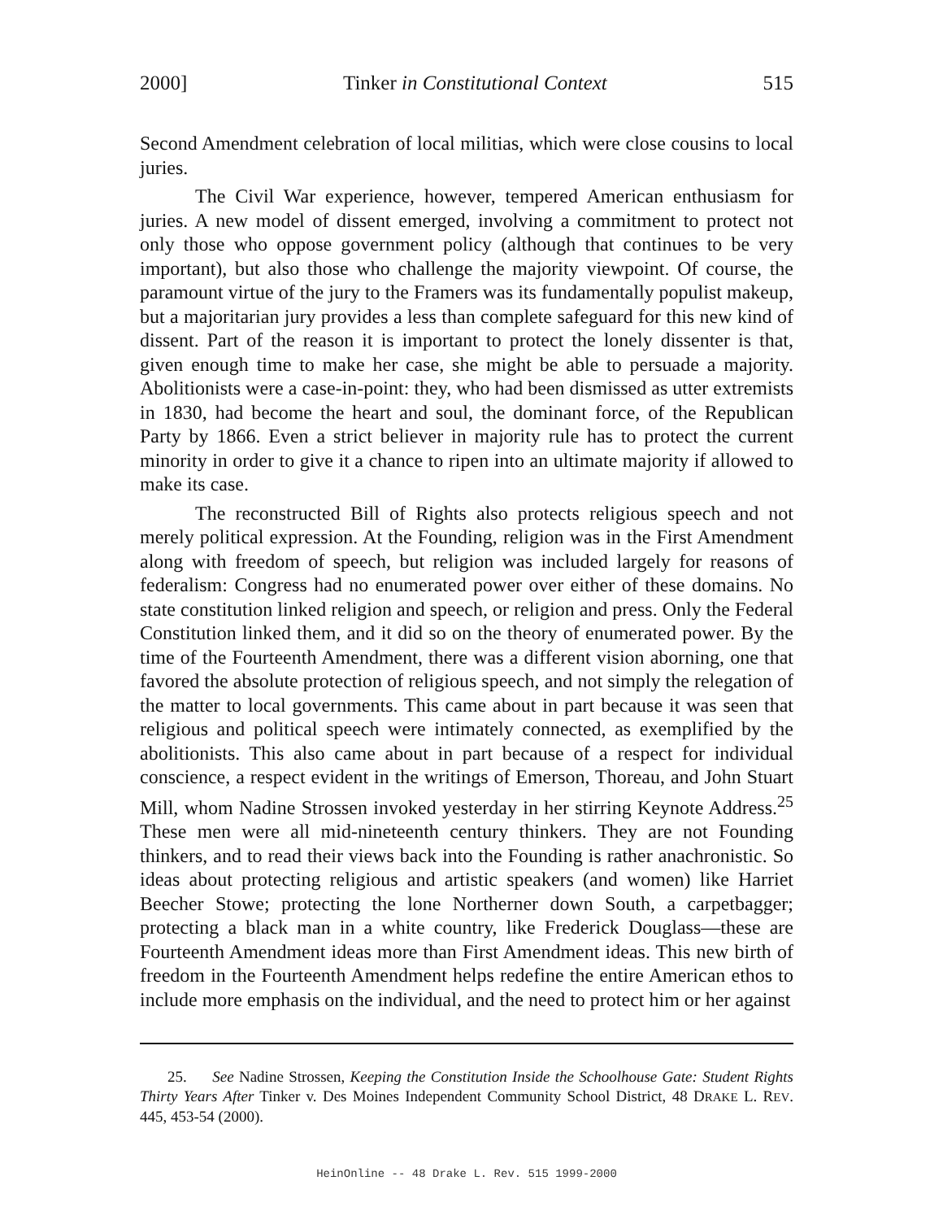2000] Tinker in Constitutional Context 515
Second Amendment celebration of local militias, which were close cousins to local juries.
The Civil War experience, however, tempered American enthusiasm for juries. A new model of dissent emerged, involving a commitment to protect not only those who oppose government policy (although that continues to be very important), but also those who challenge the majority viewpoint. Of course, the paramount virtue of the jury to the Framers was its fundamentally populist makeup, but a majoritarian jury provides a less than complete safeguard for this new kind of dissent. Part of the reason it is important to protect the lonely dissenter is that, given enough time to make her case, she might be able to persuade a majority. Abolitionists were a case-in-point: they, who had been dismissed as utter extremists in 1830, had become the heart and soul, the dominant force, of the Republican Party by 1866. Even a strict believer in majority rule has to protect the current minority in order to give it a chance to ripen into an ultimate majority if allowed to make its case.
The reconstructed Bill of Rights also protects religious speech and not merely political expression. At the Founding, religion was in the First Amendment along with freedom of speech, but religion was included largely for reasons of federalism: Congress had no enumerated power over either of these domains. No state constitution linked religion and speech, or religion and press. Only the Federal Constitution linked them, and it did so on the theory of enumerated power. By the time of the Fourteenth Amendment, there was a different vision aborning, one that favored the absolute protection of religious speech, and not simply the relegation of the matter to local governments. This came about in part because it was seen that religious and political speech were intimately connected, as exemplified by the abolitionists. This also came about in part because of a respect for individual conscience, a respect evident in the writings of Emerson, Thoreau, and John Stuart Mill, whom Nadine Strossen invoked yesterday in her stirring Keynote Address.<sup>25</sup> These men were all mid-nineteenth century thinkers. They are not Founding thinkers, and to read their views back into the Founding is rather anachronistic. So ideas about protecting religious and artistic speakers (and women) like Harriet Beecher Stowe; protecting the lone Northerner down South, a carpetbagger; protecting a black man in a white country, like Frederick Douglass—these are Fourteenth Amendment ideas more than First Amendment ideas. This new birth of freedom in the Fourteenth Amendment helps redefine the entire American ethos to include more emphasis on the individual, and the need to protect him or her against
25. See Nadine Strossen, Keeping the Constitution Inside the Schoolhouse Gate: Student Rights Thirty Years After Tinker v. Des Moines Independent Community School District, 48 DRAKE L. REV. 445, 453-54 (2000).
HeinOnline -- 48 Drake L. Rev. 515 1999-2000